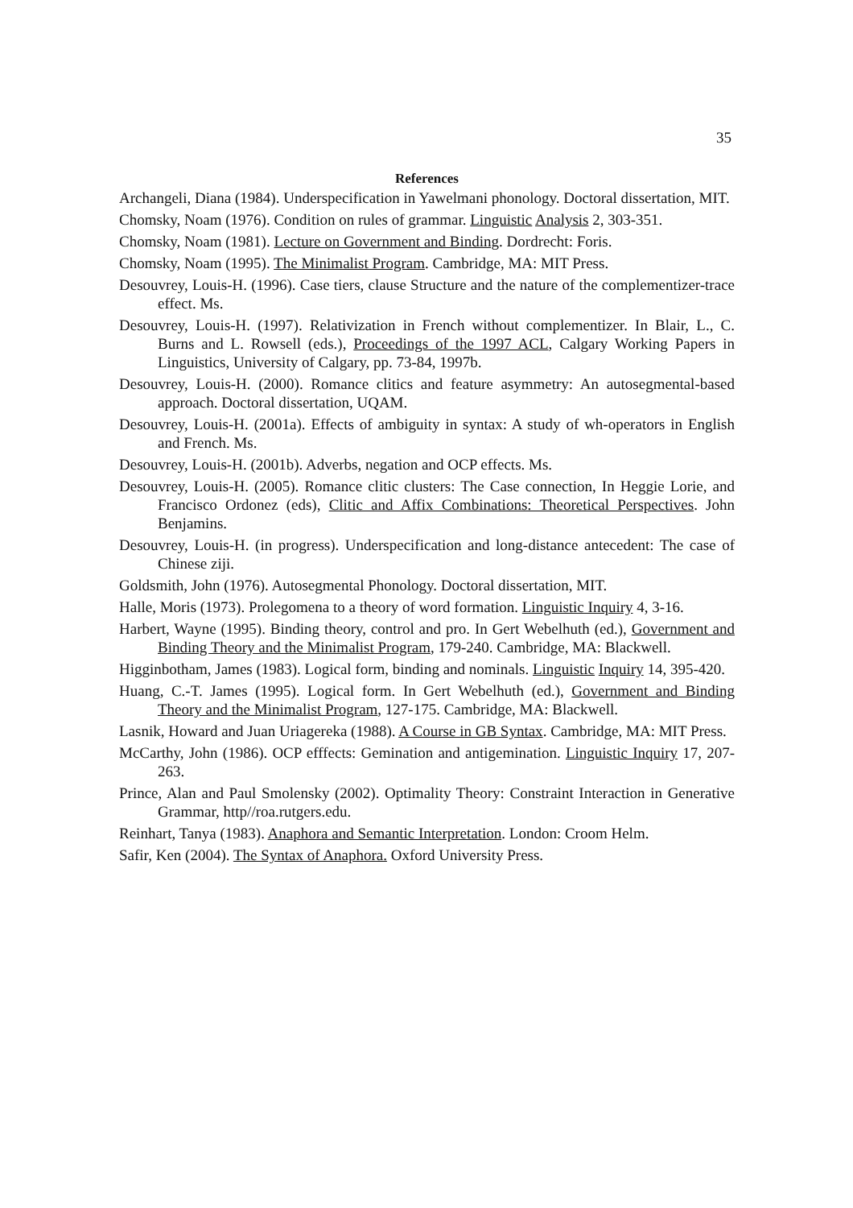35
References
Archangeli, Diana (1984). Underspecification in Yawelmani phonology. Doctoral dissertation, MIT.
Chomsky, Noam (1976). Condition on rules of grammar. Linguistic Analysis 2, 303-351.
Chomsky, Noam (1981). Lecture on Government and Binding. Dordrecht: Foris.
Chomsky, Noam (1995). The Minimalist Program. Cambridge, MA: MIT Press.
Desouvrey, Louis-H. (1996). Case tiers, clause Structure and the nature of the complementizer-trace effect. Ms.
Desouvrey, Louis-H. (1997). Relativization in French without complementizer. In Blair, L., C. Burns and L. Rowsell (eds.), Proceedings of the 1997 ACL, Calgary Working Papers in Linguistics, University of Calgary, pp. 73-84, 1997b.
Desouvrey, Louis-H. (2000). Romance clitics and feature asymmetry: An autosegmental-based approach. Doctoral dissertation, UQAM.
Desouvrey, Louis-H. (2001a). Effects of ambiguity in syntax: A study of wh-operators in English and French. Ms.
Desouvrey, Louis-H. (2001b). Adverbs, negation and OCP effects. Ms.
Desouvrey, Louis-H. (2005). Romance clitic clusters: The Case connection, In Heggie Lorie, and Francisco Ordonez (eds), Clitic and Affix Combinations: Theoretical Perspectives. John Benjamins.
Desouvrey, Louis-H. (in progress). Underspecification and long-distance antecedent: The case of Chinese ziji.
Goldsmith, John (1976). Autosegmental Phonology. Doctoral dissertation, MIT.
Halle, Moris (1973). Prolegomena to a theory of word formation. Linguistic Inquiry 4, 3-16.
Harbert, Wayne (1995). Binding theory, control and pro. In Gert Webelhuth (ed.), Government and Binding Theory and the Minimalist Program, 179-240. Cambridge, MA: Blackwell.
Higginbotham, James (1983). Logical form, binding and nominals. Linguistic Inquiry 14, 395-420.
Huang, C.-T. James (1995). Logical form. In Gert Webelhuth (ed.), Government and Binding Theory and the Minimalist Program, 127-175. Cambridge, MA: Blackwell.
Lasnik, Howard and Juan Uriagereka (1988). A Course in GB Syntax. Cambridge, MA: MIT Press.
McCarthy, John (1986). OCP efffects: Gemination and antigemination. Linguistic Inquiry 17, 207-263.
Prince, Alan and Paul Smolensky (2002). Optimality Theory: Constraint Interaction in Generative Grammar, http//roa.rutgers.edu.
Reinhart, Tanya (1983). Anaphora and Semantic Interpretation. London: Croom Helm.
Safir, Ken (2004). The Syntax of Anaphora. Oxford University Press.